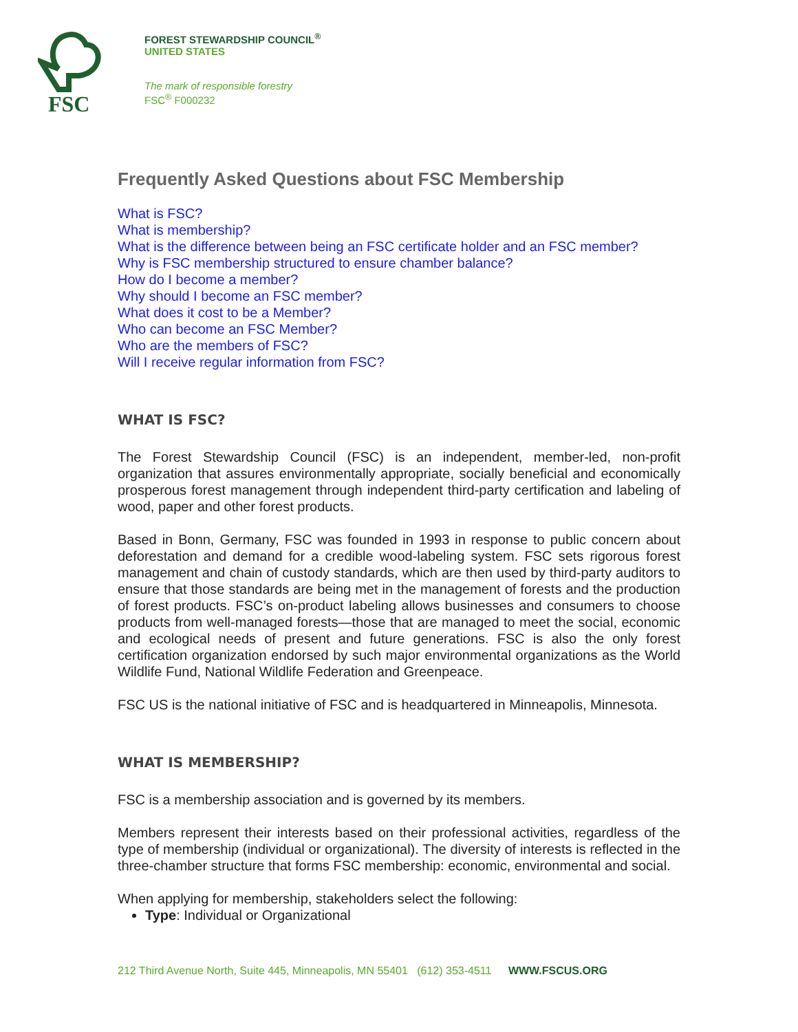FSC
FOREST STEWARDSHIP COUNCIL<sup>®</sup>
UNITED STATES
The mark of responsible forestry
FSC<sup>®</sup> F000232
Frequently Asked Questions about FSC Membership
What is FSC?
What is membership?
What is the difference between being an FSC certificate holder and an FSC member?
Why is FSC membership structured to ensure chamber balance?
How do I become a member?
Why should I become an FSC member?
What does it cost to be a Member?
Who can become an FSC Member?
Who are the members of FSC?
Will I receive regular information from FSC?
WHAT IS FSC?
The Forest Stewardship Council (FSC) is an independent, member-led, non-profit organization that assures environmentally appropriate, socially beneficial and economically prosperous forest management through independent third-party certification and labeling of wood, paper and other forest products.
Based in Bonn, Germany, FSC was founded in 1993 in response to public concern about deforestation and demand for a credible wood-labeling system. FSC sets rigorous forest management and chain of custody standards, which are then used by third-party auditors to ensure that those standards are being met in the management of forests and the production of forest products. FSC’s on-product labeling allows businesses and consumers to choose products from well-managed forests—those that are managed to meet the social, economic and ecological needs of present and future generations. FSC is also the only forest certification organization endorsed by such major environmental organizations as the World Wildlife Fund, National Wildlife Federation and Greenpeace.
FSC US is the national initiative of FSC and is headquartered in Minneapolis, Minnesota.
WHAT IS MEMBERSHIP?
FSC is a membership association and is governed by its members.
Members represent their interests based on their professional activities, regardless of the type of membership (individual or organizational). The diversity of interests is reflected in the three-chamber structure that forms FSC membership: economic, environmental and social.
When applying for membership, stakeholders select the following:
Type: Individual or Organizational
212 Third Avenue North, Suite 445, Minneapolis, MN 55401 (612) 353-4511 WWW.FSCUS.ORG